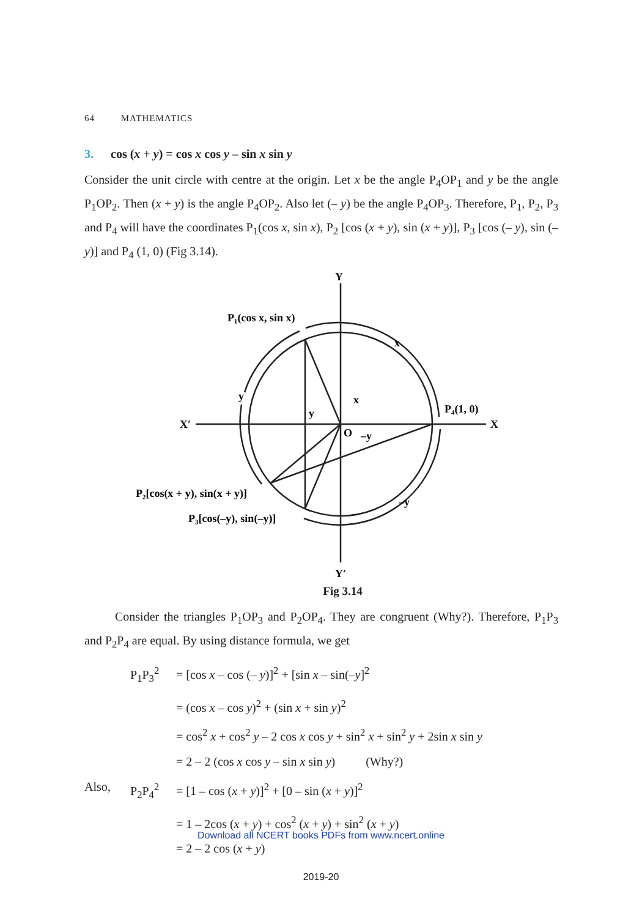64 MATHEMATICS
3. cos (x + y) = cos x cos y – sin x sin y
Consider the unit circle with centre at the origin. Let x be the angle P<sub>4</sub>OP<sub>1</sub> and y be the angle P<sub>1</sub>OP<sub>2</sub>. Then (x + y) is the angle P<sub>4</sub>OP<sub>2</sub>. Also let (– y) be the angle P<sub>4</sub>OP<sub>3</sub>. Therefore, P<sub>1</sub>, P<sub>2</sub>, P<sub>3</sub> and P<sub>4</sub> will have the coordinates P<sub>1</sub>(cos x, sin x), P<sub>2</sub> [cos (x + y), sin (x + y)], P<sub>3</sub> [cos (– y), sin (– y)] and P<sub>4</sub> (1, 0) (Fig 3.14).
Y
Y′
X′
X
P₁(cos x, sin x)
P₄(1, 0)
P₂[cos(x + y), sin(x + y)]
P₃[cos(–y), sin(–y)]
O
x
x
y
y
–y
–y
Fig 3.14
Consider the triangles P<sub>1</sub>OP<sub>3</sub> and P<sub>2</sub>OP<sub>4</sub>. They are congruent (Why?). Therefore, P<sub>1</sub>P<sub>3</sub> and P<sub>2</sub>P<sub>4</sub> are equal. By using distance formula, we get
P<sub>1</sub>P<sub>3</sub><sup>2</sup> = [cos x – cos (– y)]<sup>2</sup> + [sin x – sin(–y]<sup>2</sup>
= (cos x – cos y)<sup>2</sup> + (sin x + sin y)<sup>2</sup>
= cos<sup>2</sup> x + cos<sup>2</sup> y – 2 cos x cos y + sin<sup>2</sup> x + sin<sup>2</sup> y + 2sin x sin y
= 2 – 2 (cos x cos y – sin x sin y) (Why?)
Also, P<sub>2</sub>P<sub>4</sub><sup>2</sup> = [1 – cos (x + y)]<sup>2</sup> + [0 – sin (x + y)]<sup>2</sup>
= 1 – 2cos (x + y) + cos<sup>2</sup> (x + y) + sin<sup>2</sup> (x + y)
= 2 – 2 cos (x + y)
Download all NCERT books PDFs from www.ncert.online
2019-20